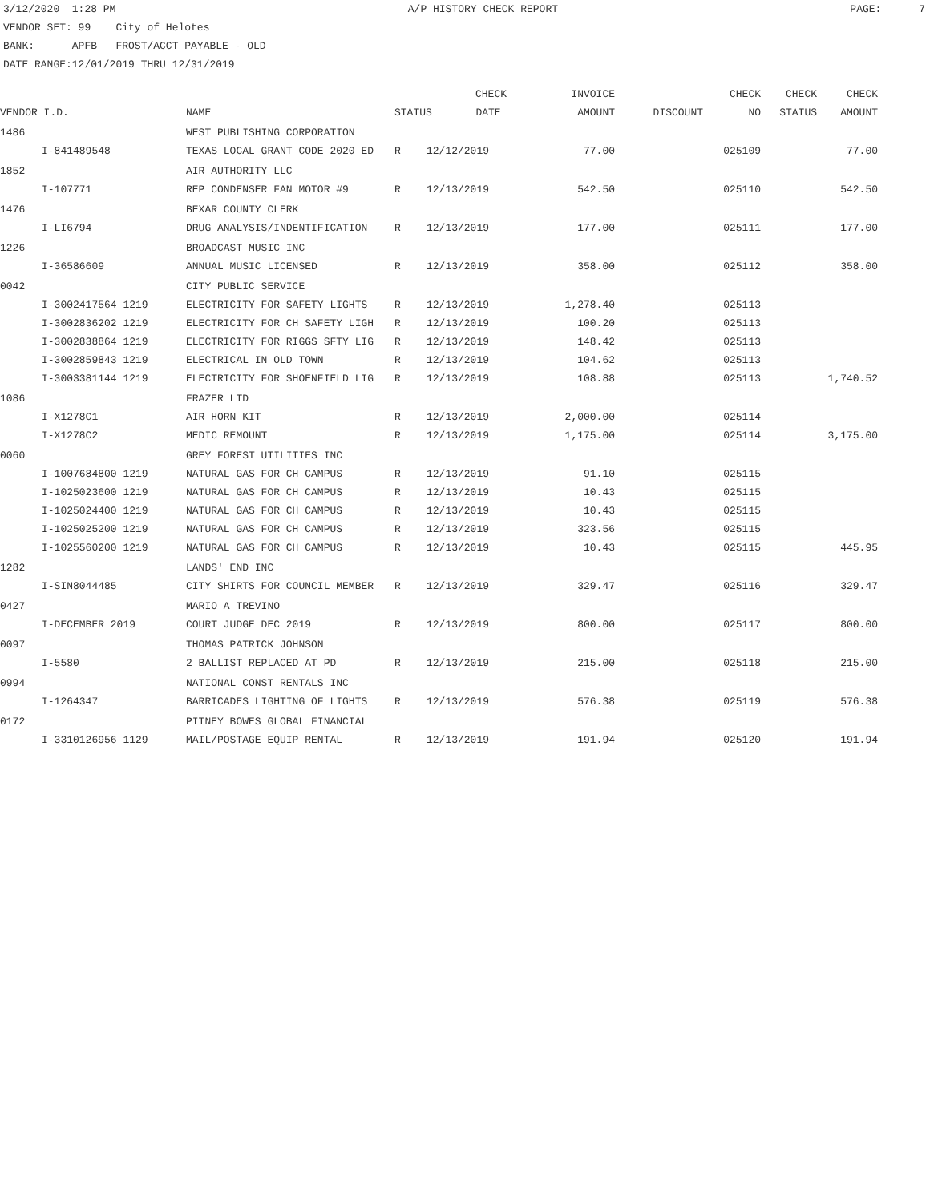3/12/2020 1:28 PM A/P HISTORY CHECK REPORT PAGE: 7
VENDOR SET: 99 City of Helotes BANK: APFB FROST/ACCT PAYABLE - OLD DATE RANGE:12/01/2019 THRU 12/31/2019
| | | | | CHECK | INVOICE | | CHECK | CHECK | CHECK |
| --- | --- | --- | --- | --- | --- | --- | --- | --- | --- |
| VENDOR I.D. | | NAME | STATUS DATE | | AMOUNT | DISCOUNT | NO | STATUS | AMOUNT |
| 1486 | | WEST PUBLISHING CORPORATION | | | | | | | |
| | I-841489548 | TEXAS LOCAL GRANT CODE 2020 ED | R | 12/12/2019 | 77.00 | | 025109 | | 77.00 |
| 1852 | | AIR AUTHORITY LLC | | | | | | | |
| | I-107771 | REP CONDENSER FAN MOTOR #9 | R | 12/13/2019 | 542.50 | | 025110 | | 542.50 |
| 1476 | | BEXAR COUNTY CLERK | | | | | | | |
| | I-LI6794 | DRUG ANALYSIS/INDENTIFICATION | R | 12/13/2019 | 177.00 | | 025111 | | 177.00 |
| 1226 | | BROADCAST MUSIC INC | | | | | | | |
| | I-36586609 | ANNUAL MUSIC LICENSED | R | 12/13/2019 | 358.00 | | 025112 | | 358.00 |
| 0042 | | CITY PUBLIC SERVICE | | | | | | | |
| | I-3002417564 1219 | ELECTRICITY FOR SAFETY LIGHTS | R | 12/13/2019 | 1,278.40 | | 025113 | | |
| | I-3002836202 1219 | ELECTRICITY FOR CH SAFETY LIGH | R | 12/13/2019 | 100.20 | | 025113 | | |
| | I-3002838864 1219 | ELECTRICITY FOR RIGGS SFTY LIG | R | 12/13/2019 | 148.42 | | 025113 | | |
| | I-3002859843 1219 | ELECTRICAL IN OLD TOWN | R | 12/13/2019 | 104.62 | | 025113 | | |
| | I-3003381144 1219 | ELECTRICITY FOR SHOENFIELD LIG | R | 12/13/2019 | 108.88 | | 025113 | | 1,740.52 |
| 1086 | | FRAZER LTD | | | | | | | |
| | I-X1278C1 | AIR HORN KIT | R | 12/13/2019 | 2,000.00 | | 025114 | | |
| | I-X1278C2 | MEDIC REMOUNT | R | 12/13/2019 | 1,175.00 | | 025114 | | 3,175.00 |
| 0060 | | GREY FOREST UTILITIES INC | | | | | | | |
| | I-1007684800 1219 | NATURAL GAS FOR CH CAMPUS | R | 12/13/2019 | 91.10 | | 025115 | | |
| | I-1025023600 1219 | NATURAL GAS FOR CH CAMPUS | R | 12/13/2019 | 10.43 | | 025115 | | |
| | I-1025024400 1219 | NATURAL GAS FOR CH CAMPUS | R | 12/13/2019 | 10.43 | | 025115 | | |
| | I-1025025200 1219 | NATURAL GAS FOR CH CAMPUS | R | 12/13/2019 | 323.56 | | 025115 | | |
| | I-1025560200 1219 | NATURAL GAS FOR CH CAMPUS | R | 12/13/2019 | 10.43 | | 025115 | | 445.95 |
| 1282 | | LANDS' END INC | | | | | | | |
| | I-SIN8044485 | CITY SHIRTS FOR COUNCIL MEMBER | R | 12/13/2019 | 329.47 | | 025116 | | 329.47 |
| 0427 | | MARIO A TREVINO | | | | | | | |
| | I-DECEMBER 2019 | COURT JUDGE DEC 2019 | R | 12/13/2019 | 800.00 | | 025117 | | 800.00 |
| 0097 | | THOMAS PATRICK JOHNSON | | | | | | | |
| | I-5580 | 2 BALLIST REPLACED AT PD | R | 12/13/2019 | 215.00 | | 025118 | | 215.00 |
| 0994 | | NATIONAL CONST RENTALS INC | | | | | | | |
| | I-1264347 | BARRICADES LIGHTING OF LIGHTS | R | 12/13/2019 | 576.38 | | 025119 | | 576.38 |
| 0172 | | PITNEY BOWES GLOBAL FINANCIAL | | | | | | | |
| | I-3310126956 1129 | MAIL/POSTAGE EQUIP RENTAL | R | 12/13/2019 | 191.94 | | 025120 | | 191.94 |